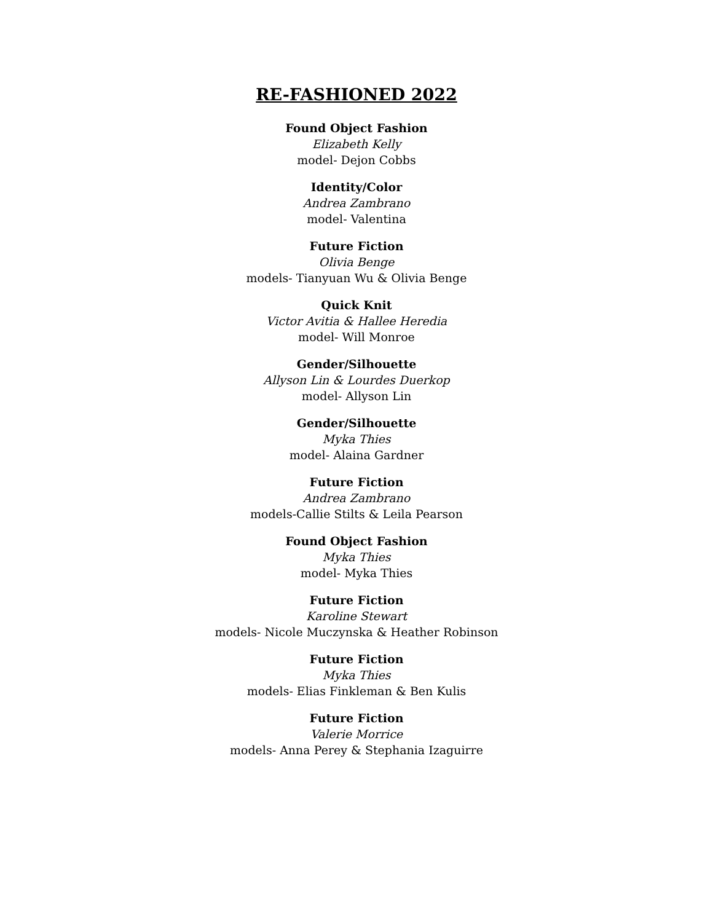RE-FASHIONED 2022
Found Object Fashion
Elizabeth Kelly
model- Dejon Cobbs
Identity/Color
Andrea Zambrano
model- Valentina
Future Fiction
Olivia Benge
models- Tianyuan Wu & Olivia Benge
Quick Knit
Victor Avitia & Hallee Heredia
model- Will Monroe
Gender/Silhouette
Allyson Lin & Lourdes Duerkop
model- Allyson Lin
Gender/Silhouette
Myka Thies
model- Alaina Gardner
Future Fiction
Andrea Zambrano
models-Callie Stilts & Leila Pearson
Found Object Fashion
Myka Thies
model- Myka Thies
Future Fiction
Karoline Stewart
models- Nicole Muczynska & Heather Robinson
Future Fiction
Myka Thies
models- Elias Finkleman & Ben Kulis
Future Fiction
Valerie Morrice
models- Anna Perey & Stephania Izaguirre